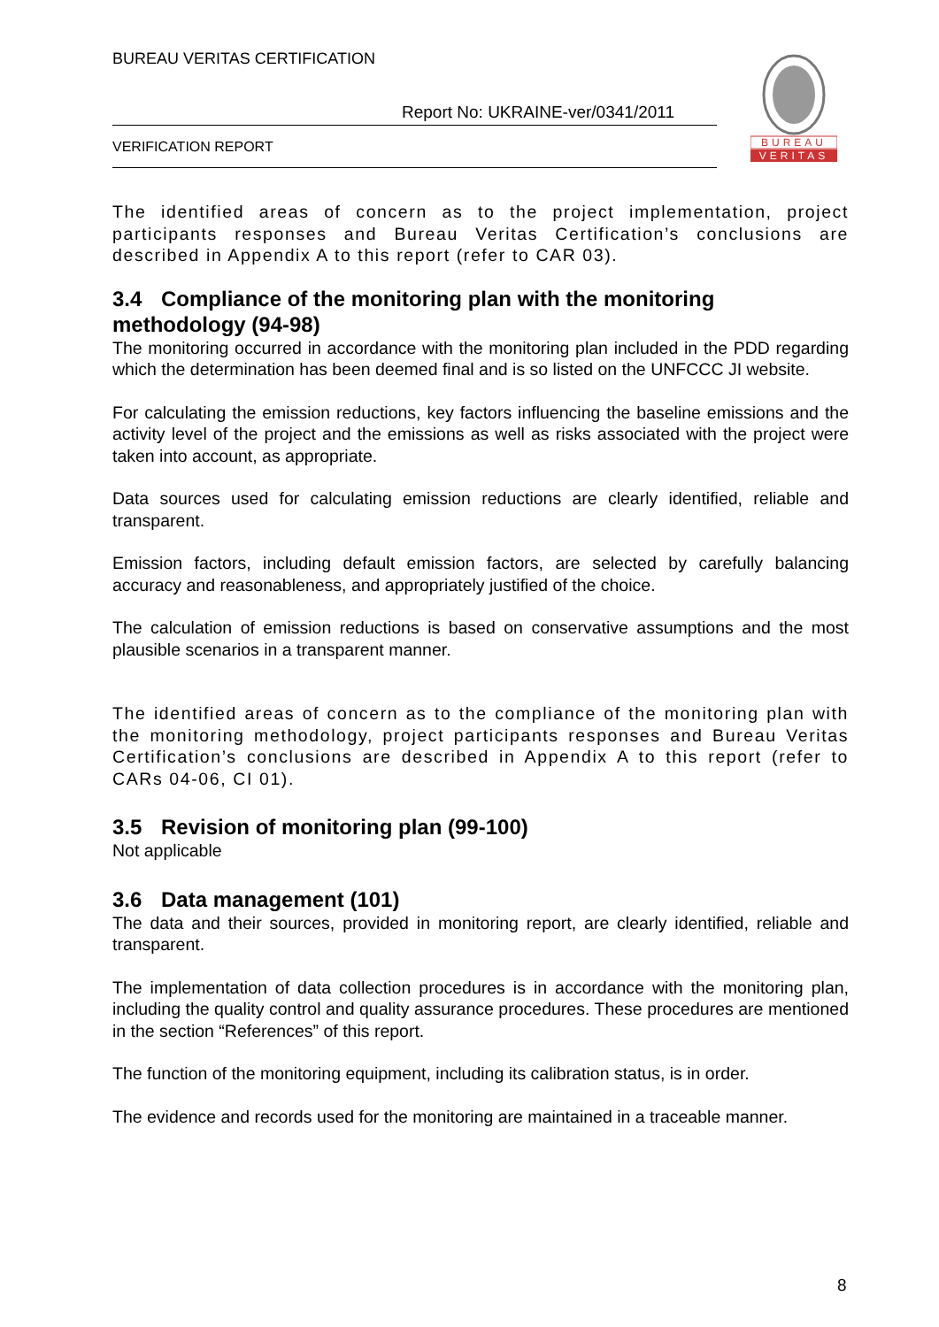BUREAU VERITAS CERTIFICATION
Report No: UKRAINE-ver/0341/2011
VERIFICATION REPORT
BUREAU
VERITAS
The identified areas of concern as to the project implementation, project participants responses and Bureau Veritas Certification’s conclusions are described in Appendix A to this report (refer to CAR 03).
3.4 Compliance of the monitoring plan with the monitoring methodology (94-98)
The monitoring occurred in accordance with the monitoring plan included in the PDD regarding which the determination has been deemed final and is so listed on the UNFCCC JI website.
For calculating the emission reductions, key factors influencing the baseline emissions and the activity level of the project and the emissions as well as risks associated with the project were taken into account, as appropriate.
Data sources used for calculating emission reductions are clearly identified, reliable and transparent.
Emission factors, including default emission factors, are selected by carefully balancing accuracy and reasonableness, and appropriately justified of the choice.
The calculation of emission reductions is based on conservative assumptions and the most plausible scenarios in a transparent manner.
The identified areas of concern as to the compliance of the monitoring plan with the monitoring methodology, project participants responses and Bureau Veritas Certification’s conclusions are described in Appendix A to this report (refer to CARs 04-06, CI 01).
3.5 Revision of monitoring plan (99-100)
Not applicable
3.6 Data management (101)
The data and their sources, provided in monitoring report, are clearly identified, reliable and transparent.
The implementation of data collection procedures is in accordance with the monitoring plan, including the quality control and quality assurance procedures. These procedures are mentioned in the section “References” of this report.
The function of the monitoring equipment, including its calibration status, is in order.
The evidence and records used for the monitoring are maintained in a traceable manner.
8